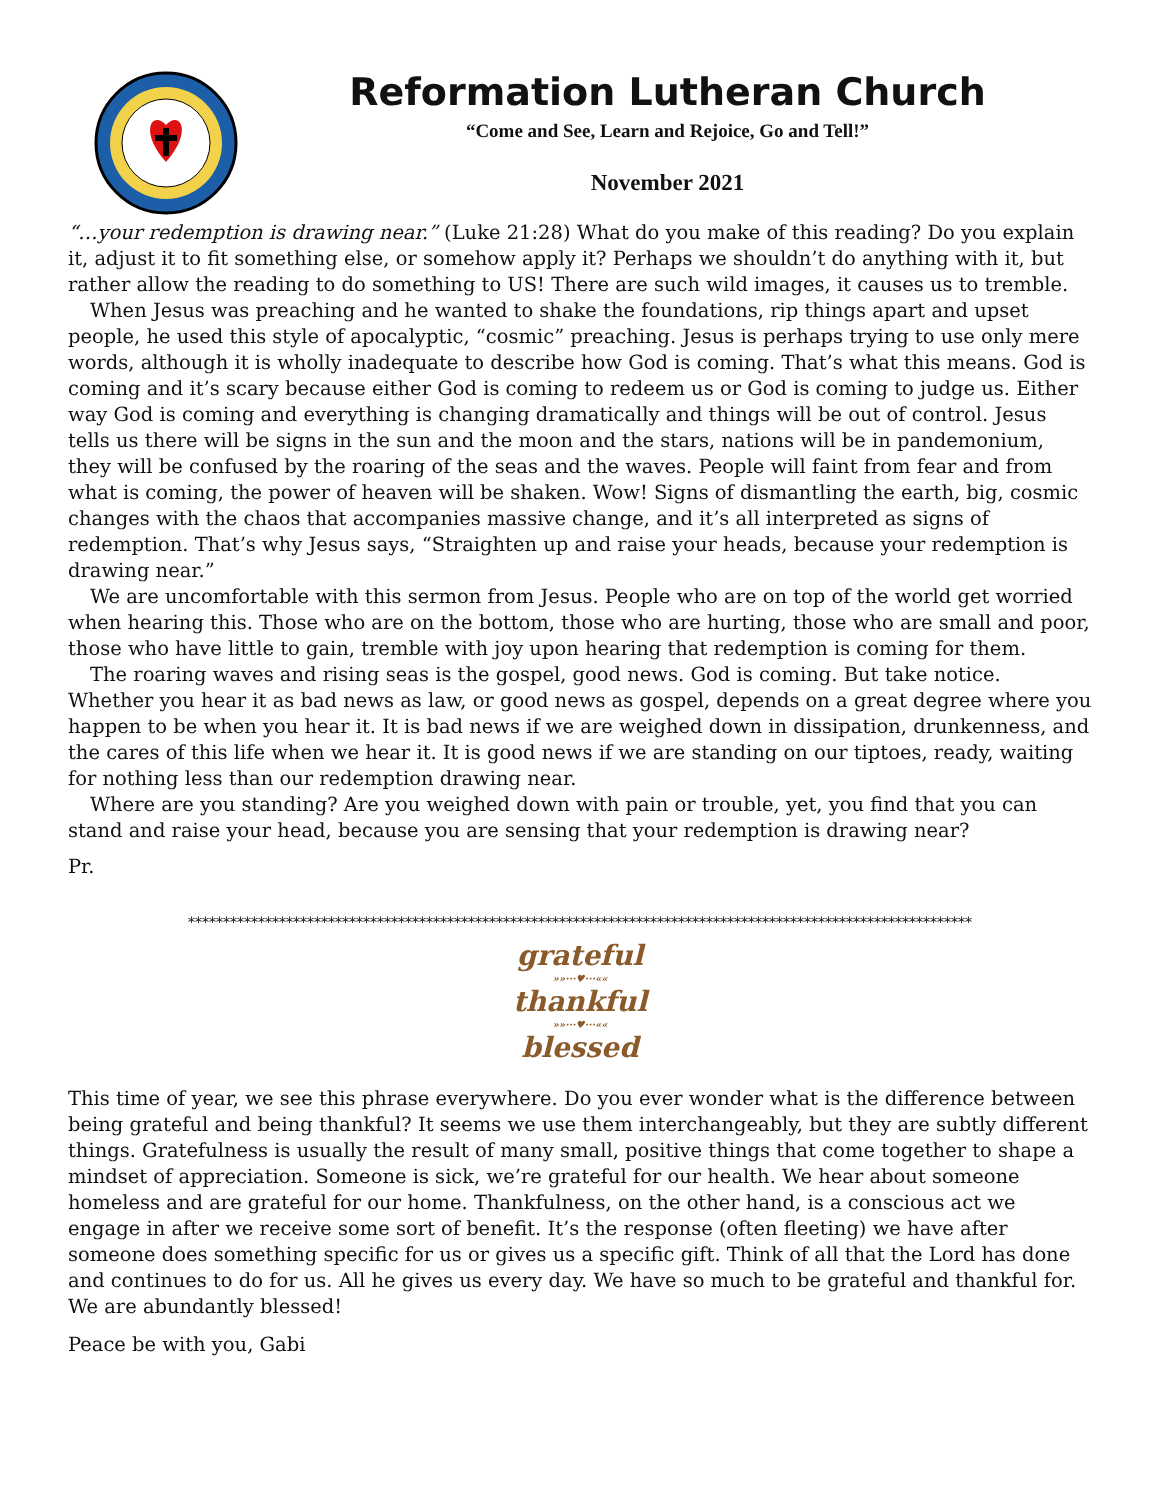Reformation Lutheran Church
“Come and See, Learn and Rejoice, Go and Tell!”
November 2021
“…your redemption is drawing near.” (Luke 21:28) What do you make of this reading? Do you explain it, adjust it to fit something else, or somehow apply it? Perhaps we shouldn’t do anything with it, but rather allow the reading to do something to US! There are such wild images, it causes us to tremble.
When Jesus was preaching and he wanted to shake the foundations, rip things apart and upset people, he used this style of apocalyptic, “cosmic” preaching. Jesus is perhaps trying to use only mere words, although it is wholly inadequate to describe how God is coming. That’s what this means. God is coming and it’s scary because either God is coming to redeem us or God is coming to judge us. Either way God is coming and everything is changing dramatically and things will be out of control. Jesus tells us there will be signs in the sun and the moon and the stars, nations will be in pandemonium, they will be confused by the roaring of the seas and the waves. People will faint from fear and from what is coming, the power of heaven will be shaken. Wow! Signs of dismantling the earth, big, cosmic changes with the chaos that accompanies massive change, and it’s all interpreted as signs of redemption. That’s why Jesus says, “Straighten up and raise your heads, because your redemption is drawing near.”
We are uncomfortable with this sermon from Jesus. People who are on top of the world get worried when hearing this. Those who are on the bottom, those who are hurting, those who are small and poor, those who have little to gain, tremble with joy upon hearing that redemption is coming for them.
The roaring waves and rising seas is the gospel, good news. God is coming. But take notice. Whether you hear it as bad news as law, or good news as gospel, depends on a great degree where you happen to be when you hear it. It is bad news if we are weighed down in dissipation, drunkenness, and the cares of this life when we hear it. It is good news if we are standing on our tiptoes, ready, waiting for nothing less than our redemption drawing near.
Where are you standing? Are you weighed down with pain or trouble, yet, you find that you can stand and raise your head, because you are sensing that your redemption is drawing near?
Pr.
****************************************************************************************************************
grateful
»»···♥···««
thankful
»»···♥···««
blessed
This time of year, we see this phrase everywhere. Do you ever wonder what is the difference between being grateful and being thankful? It seems we use them interchangeably, but they are subtly different things. Gratefulness is usually the result of many small, positive things that come together to shape a mindset of appreciation. Someone is sick, we’re grateful for our health. We hear about someone homeless and are grateful for our home. Thankfulness, on the other hand, is a conscious act we engage in after we receive some sort of benefit. It’s the response (often fleeting) we have after someone does something specific for us or gives us a specific gift. Think of all that the Lord has done and continues to do for us. All he gives us every day. We have so much to be grateful and thankful for. We are abundantly blessed!
Peace be with you, Gabi